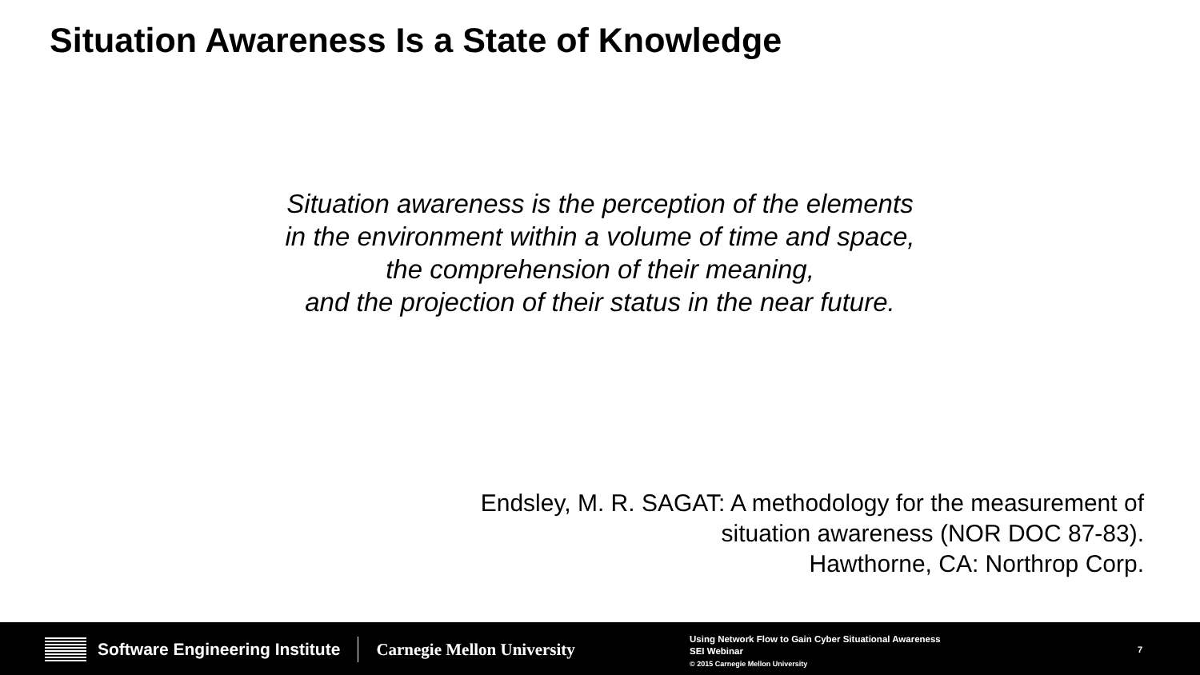Situation Awareness Is a State of Knowledge
Situation awareness is the perception of the elements
in the environment within a volume of time and space,
the comprehension of their meaning,
and the projection of their status in the near future.
Endsley, M. R. SAGAT: A methodology for the measurement of
situation awareness (NOR DOC 87-83).
Hawthorne, CA: Northrop Corp.
Software Engineering Institute Carnegie Mellon University
Using Network Flow to Gain Cyber Situational Awareness
SEI Webinar
© 2015 Carnegie Mellon University
7